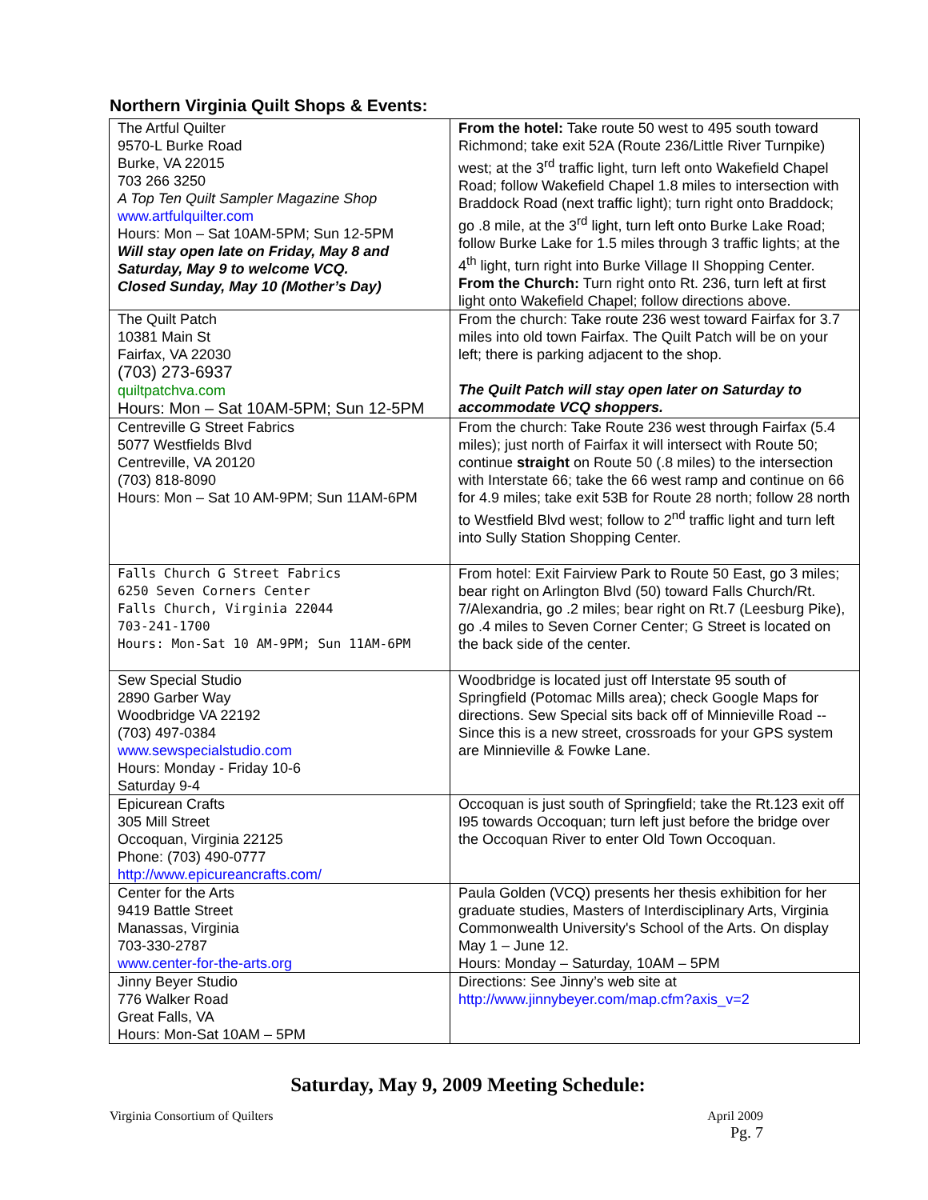Northern Virginia Quilt Shops & Events:
| The Artful Quilter 9570-L Burke Road Burke, VA 22015 703 266 3250 A Top Ten Quilt Sampler Magazine Shop www.artfulquilter.com Hours: Mon – Sat 10AM-5PM; Sun 12-5PM Will stay open late on Friday, May 8 and Saturday, May 9 to welcome VCQ. Closed Sunday, May 10 (Mother’s Day) | From the hotel: Take route 50 west to 495 south toward Richmond; take exit 52A (Route 236/Little River Turnpike) west; at the 3<sup>rd</sup> traffic light, turn left onto Wakefield Chapel Road; follow Wakefield Chapel 1.8 miles to intersection with Braddock Road (next traffic light); turn right onto Braddock; go .8 mile, at the 3<sup>rd</sup> light, turn left onto Burke Lake Road; follow Burke Lake for 1.5 miles through 3 traffic lights; at the 4<sup>th</sup> light, turn right into Burke Village II Shopping Center. From the Church: Turn right onto Rt. 236, turn left at first light onto Wakefield Chapel; follow directions above. |
| The Quilt Patch 10381 Main St Fairfax, VA 22030 (703) 273-6937 quiltpatchva.com Hours: Mon – Sat 10AM-5PM; Sun 12-5PM | From the church: Take route 236 west toward Fairfax for 3.7 miles into old town Fairfax. The Quilt Patch will be on your left; there is parking adjacent to the shop. The Quilt Patch will stay open later on Saturday to accommodate VCQ shoppers. |
| Centreville G Street Fabrics 5077 Westfields Blvd Centreville, VA 20120 (703) 818-8090 Hours: Mon – Sat 10 AM-9PM; Sun 11AM-6PM | From the church: Take Route 236 west through Fairfax (5.4 miles); just north of Fairfax it will intersect with Route 50; continue straight on Route 50 (.8 miles) to the intersection with Interstate 66; take the 66 west ramp and continue on 66 for 4.9 miles; take exit 53B for Route 28 north; follow 28 north to Westfield Blvd west; follow to 2<sup>nd</sup> traffic light and turn left into Sully Station Shopping Center. |
| Falls Church G Street Fabrics 6250 Seven Corners Center Falls Church, Virginia 22044 703-241-1700 Hours: Mon-Sat 10 AM-9PM; Sun 11AM-6PM | From hotel: Exit Fairview Park to Route 50 East, go 3 miles; bear right on Arlington Blvd (50) toward Falls Church/Rt. 7/Alexandria, go .2 miles; bear right on Rt.7 (Leesburg Pike), go .4 miles to Seven Corner Center; G Street is located on the back side of the center. |
| Sew Special Studio 2890 Garber Way Woodbridge VA 22192 (703) 497-0384 www.sewspecialstudio.com Hours: Monday - Friday 10-6 Saturday 9-4 | Woodbridge is located just off Interstate 95 south of Springfield (Potomac Mills area); check Google Maps for directions. Sew Special sits back off of Minnieville Road -- Since this is a new street, crossroads for your GPS system are Minnieville & Fowke Lane. |
| Epicurean Crafts 305 Mill Street Occoquan, Virginia 22125 Phone: (703) 490-0777 http://www.epicureancrafts.com/ | Occoquan is just south of Springfield; take the Rt.123 exit off I95 towards Occoquan; turn left just before the bridge over the Occoquan River to enter Old Town Occoquan. |
| Center for the Arts 9419 Battle Street Manassas, Virginia 703-330-2787 www.center-for-the-arts.org | Paula Golden (VCQ) presents her thesis exhibition for her graduate studies, Masters of Interdisciplinary Arts, Virginia Commonwealth University's School of the Arts. On display May 1 – June 12. Hours: Monday – Saturday, 10AM – 5PM |
| Jinny Beyer Studio 776 Walker Road Great Falls, VA Hours: Mon-Sat 10AM – 5PM | Directions: See Jinny’s web site at http://www.jinnybeyer.com/map.cfm?axis_v=2 |
Saturday, May 9, 2009 Meeting Schedule:
Virginia Consortium of Quilters
April 2009
Pg. 7